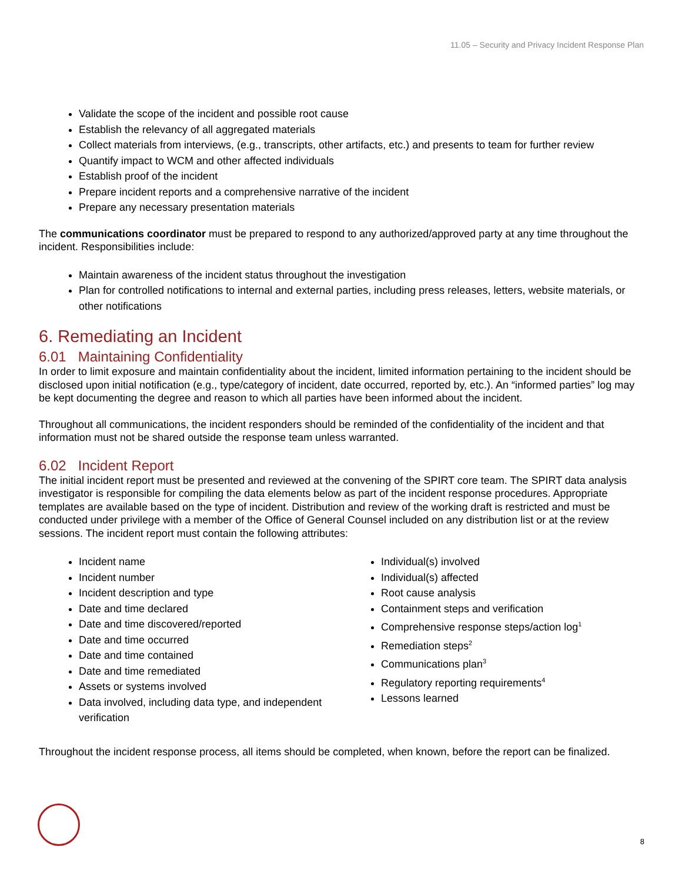11.05 – Security and Privacy Incident Response Plan
Validate the scope of the incident and possible root cause
Establish the relevancy of all aggregated materials
Collect materials from interviews, (e.g., transcripts, other artifacts, etc.) and presents to team for further review
Quantify impact to WCM and other affected individuals
Establish proof of the incident
Prepare incident reports and a comprehensive narrative of the incident
Prepare any necessary presentation materials
The communications coordinator must be prepared to respond to any authorized/approved party at any time throughout the incident. Responsibilities include:
Maintain awareness of the incident status throughout the investigation
Plan for controlled notifications to internal and external parties, including press releases, letters, website materials, or other notifications
6. Remediating an Incident
6.01 Maintaining Confidentiality
In order to limit exposure and maintain confidentiality about the incident, limited information pertaining to the incident should be disclosed upon initial notification (e.g., type/category of incident, date occurred, reported by, etc.). An “informed parties” log may be kept documenting the degree and reason to which all parties have been informed about the incident.
Throughout all communications, the incident responders should be reminded of the confidentiality of the incident and that information must not be shared outside the response team unless warranted.
6.02 Incident Report
The initial incident report must be presented and reviewed at the convening of the SPIRT core team. The SPIRT data analysis investigator is responsible for compiling the data elements below as part of the incident response procedures. Appropriate templates are available based on the type of incident. Distribution and review of the working draft is restricted and must be conducted under privilege with a member of the Office of General Counsel included on any distribution list or at the review sessions. The incident report must contain the following attributes:
Incident name
Incident number
Incident description and type
Date and time declared
Date and time discovered/reported
Date and time occurred
Date and time contained
Date and time remediated
Assets or systems involved
Data involved, including data type, and independent verification
Individual(s) involved
Individual(s) affected
Root cause analysis
Containment steps and verification
Comprehensive response steps/action log<sup>1</sup>
Remediation steps<sup>2</sup>
Communications plan<sup>3</sup>
Regulatory reporting requirements<sup>4</sup>
Lessons learned
Throughout the incident response process, all items should be completed, when known, before the report can be finalized.
8